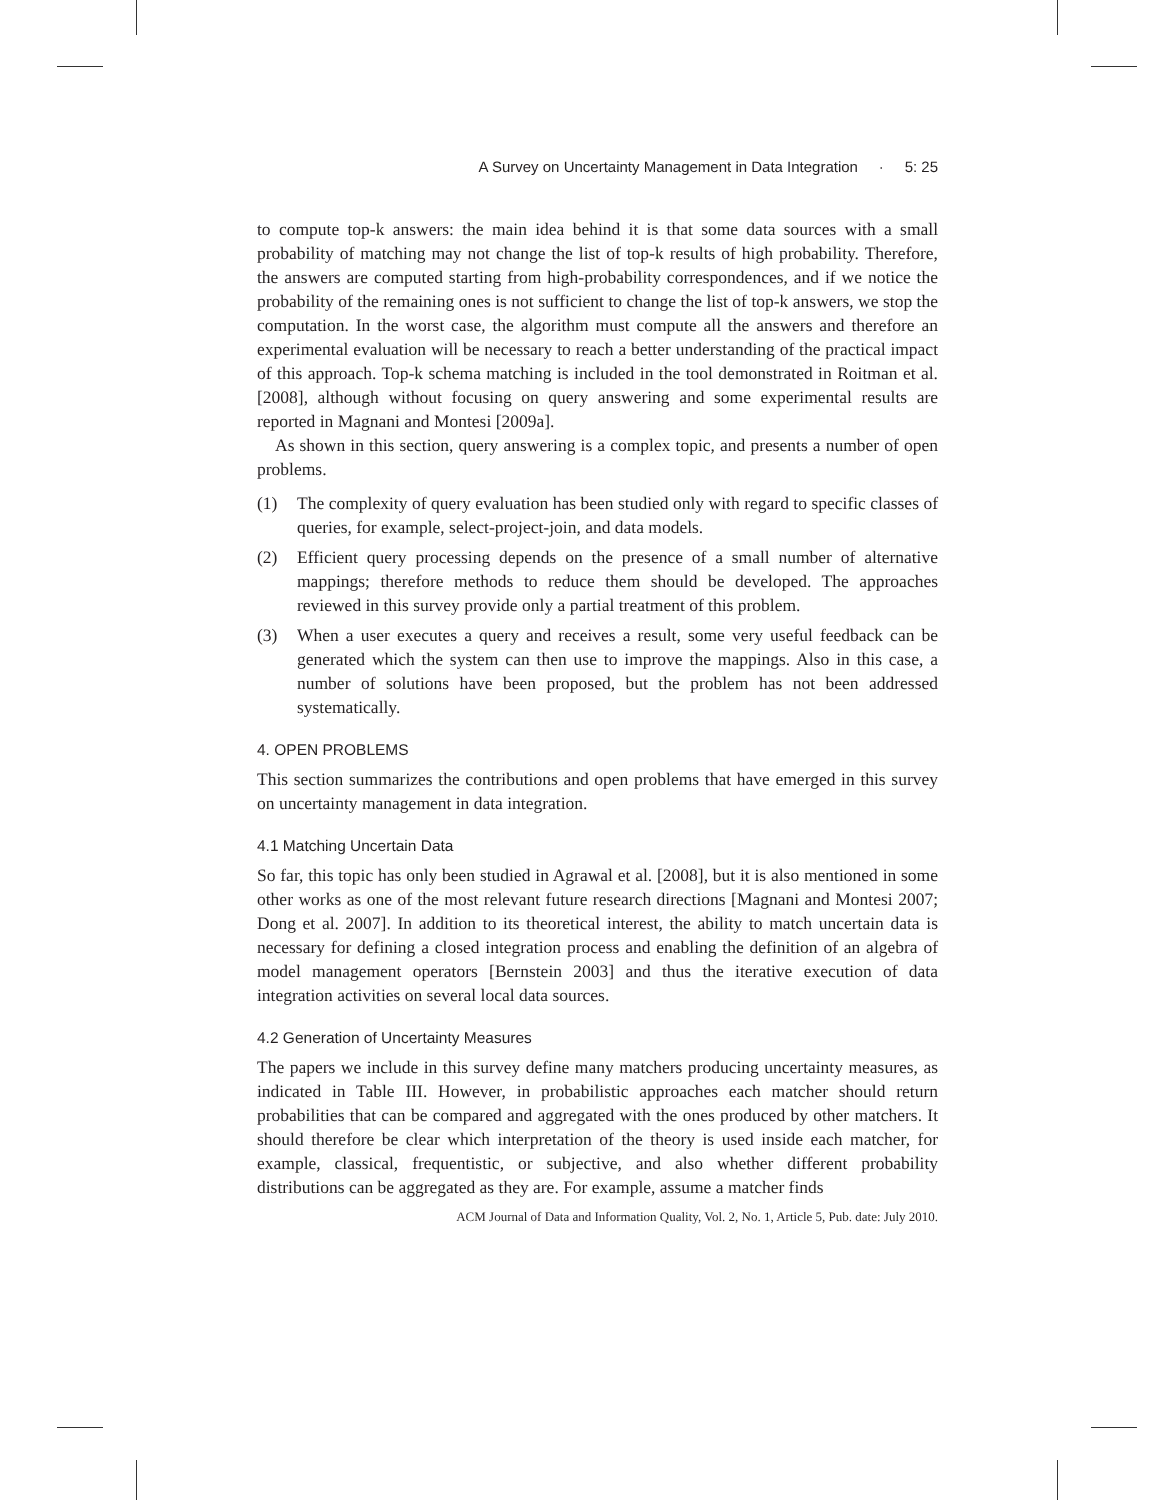A Survey on Uncertainty Management in Data Integration · 5: 25
to compute top-k answers: the main idea behind it is that some data sources with a small probability of matching may not change the list of top-k results of high probability. Therefore, the answers are computed starting from high-probability correspondences, and if we notice the probability of the remaining ones is not sufficient to change the list of top-k answers, we stop the computation. In the worst case, the algorithm must compute all the answers and therefore an experimental evaluation will be necessary to reach a better understanding of the practical impact of this approach. Top-k schema matching is included in the tool demonstrated in Roitman et al. [2008], although without focusing on query answering and some experimental results are reported in Magnani and Montesi [2009a].
As shown in this section, query answering is a complex topic, and presents a number of open problems.
(1) The complexity of query evaluation has been studied only with regard to specific classes of queries, for example, select-project-join, and data models.
(2) Efficient query processing depends on the presence of a small number of alternative mappings; therefore methods to reduce them should be developed. The approaches reviewed in this survey provide only a partial treatment of this problem.
(3) When a user executes a query and receives a result, some very useful feedback can be generated which the system can then use to improve the mappings. Also in this case, a number of solutions have been proposed, but the problem has not been addressed systematically.
4. OPEN PROBLEMS
This section summarizes the contributions and open problems that have emerged in this survey on uncertainty management in data integration.
4.1 Matching Uncertain Data
So far, this topic has only been studied in Agrawal et al. [2008], but it is also mentioned in some other works as one of the most relevant future research directions [Magnani and Montesi 2007; Dong et al. 2007]. In addition to its theoretical interest, the ability to match uncertain data is necessary for defining a closed integration process and enabling the definition of an algebra of model management operators [Bernstein 2003] and thus the iterative execution of data integration activities on several local data sources.
4.2 Generation of Uncertainty Measures
The papers we include in this survey define many matchers producing uncertainty measures, as indicated in Table III. However, in probabilistic approaches each matcher should return probabilities that can be compared and aggregated with the ones produced by other matchers. It should therefore be clear which interpretation of the theory is used inside each matcher, for example, classical, frequentistic, or subjective, and also whether different probability distributions can be aggregated as they are. For example, assume a matcher finds
ACM Journal of Data and Information Quality, Vol. 2, No. 1, Article 5, Pub. date: July 2010.